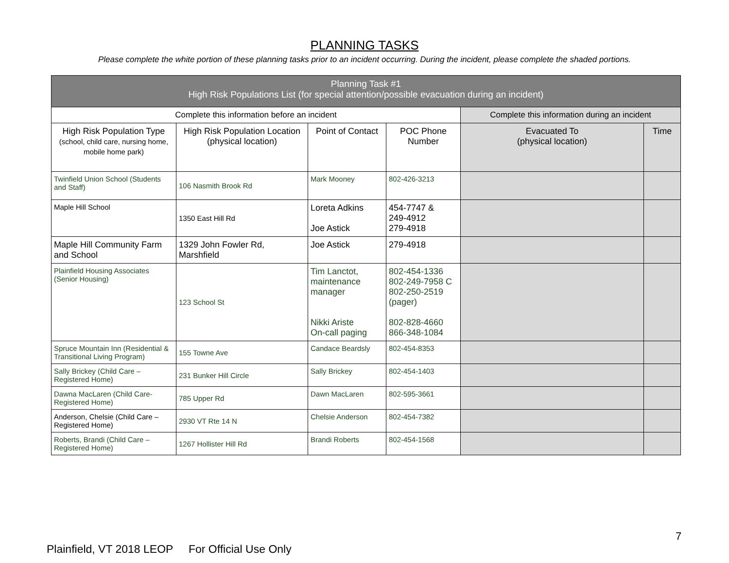PLANNING TASKS
Please complete the white portion of these planning tasks prior to an incident occurring. During the incident, please complete the shaded portions.
| Planning Task #1 High Risk Populations List (for special attention/possible evacuation during an incident) | | | | | |
| --- | --- | --- | --- | --- | --- |
| Complete this information before an incident | | | | Complete this information during an incident | |
| High Risk Population Type (school, child care, nursing home, mobile home park) | High Risk Population Location (physical location) | Point of Contact | POC Phone Number | Evacuated To (physical location) | Time |
| Twinfield Union School (Students and Staff) | 106 Nasmith Brook Rd | Mark Mooney | 802-426-3213 | | |
| Maple Hill School | 1350 East Hill Rd | Loreta Adkins Joe Astick | 454-7747 & 249-4912 279-4918 | | |
| Maple Hill Community Farm and School | 1329 John Fowler Rd, Marshfield | Joe Astick | 279-4918 | | |
| Plainfield Housing Associates (Senior Housing) | 123 School St | Tim Lanctot, maintenance manager Nikki Ariste On-call paging | 802-454-1336 802-249-7958 C 802-250-2519 (pager) 802-828-4660 866-348-1084 | | |
| Spruce Mountain Inn (Residential & Transitional Living Program) | 155 Towne Ave | Candace Beardsly | 802-454-8353 | | |
| Sally Brickey (Child Care – Registered Home) | 231 Bunker Hill Circle | Sally Brickey | 802-454-1403 | | |
| Dawna MacLaren (Child Care-Registered Home) | 785 Upper Rd | Dawn MacLaren | 802-595-3661 | | |
| Anderson, Chelsie (Child Care – Registered Home) | 2930 VT Rte 14 N | Chelsie Anderson | 802-454-7382 | | |
| Roberts, Brandi (Child Care – Registered Home) | 1267 Hollister Hill Rd | Brandi Roberts | 802-454-1568 | | |
7
Plainfield, VT 2018 LEOP For Official Use Only